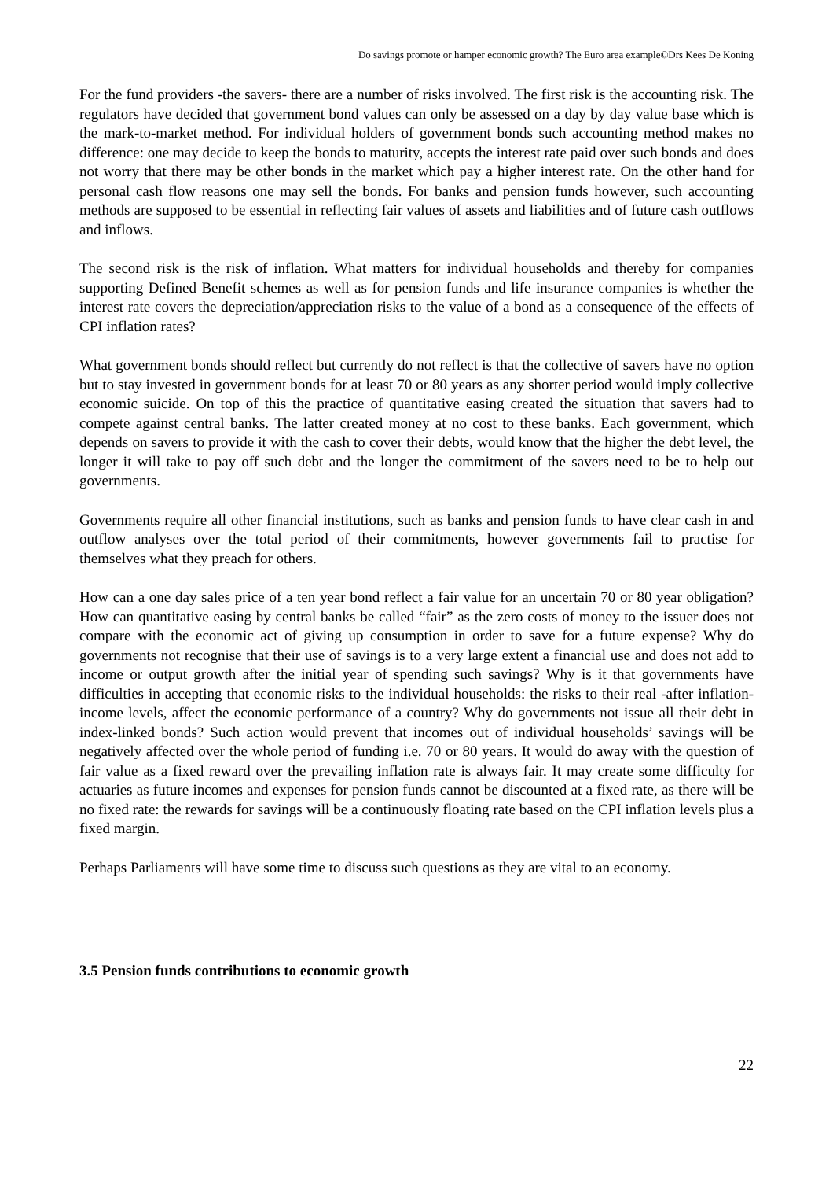Do savings promote or hamper economic growth? The Euro area example©Drs Kees De Koning
For the fund providers -the savers- there are a number of risks involved. The first risk is the accounting risk. The regulators have decided that government bond values can only be assessed on a day by day value base which is the mark-to-market method. For individual holders of government bonds such accounting method makes no difference: one may decide to keep the bonds to maturity, accepts the interest rate paid over such bonds and does not worry that there may be other bonds in the market which pay a higher interest rate. On the other hand for personal cash flow reasons one may sell the bonds. For banks and pension funds however, such accounting methods are supposed to be essential in reflecting fair values of assets and liabilities and of future cash outflows and inflows.
The second risk is the risk of inflation. What matters for individual households and thereby for companies supporting Defined Benefit schemes as well as for pension funds and life insurance companies is whether the interest rate covers the depreciation/appreciation risks to the value of a bond as a consequence of the effects of CPI inflation rates?
What government bonds should reflect but currently do not reflect is that the collective of savers have no option but to stay invested in government bonds for at least 70 or 80 years as any shorter period would imply collective economic suicide. On top of this the practice of quantitative easing created the situation that savers had to compete against central banks. The latter created money at no cost to these banks. Each government, which depends on savers to provide it with the cash to cover their debts, would know that the higher the debt level, the longer it will take to pay off such debt and the longer the commitment of the savers need to be to help out governments.
Governments require all other financial institutions, such as banks and pension funds to have clear cash in and outflow analyses over the total period of their commitments, however governments fail to practise for themselves what they preach for others.
How can a one day sales price of a ten year bond reflect a fair value for an uncertain 70 or 80 year obligation? How can quantitative easing by central banks be called “fair” as the zero costs of money to the issuer does not compare with the economic act of giving up consumption in order to save for a future expense? Why do governments not recognise that their use of savings is to a very large extent a financial use and does not add to income or output growth after the initial year of spending such savings? Why is it that governments have difficulties in accepting that economic risks to the individual households: the risks to their real -after inflation- income levels, affect the economic performance of a country? Why do governments not issue all their debt in index-linked bonds? Such action would prevent that incomes out of individual households’ savings will be negatively affected over the whole period of funding i.e. 70 or 80 years. It would do away with the question of fair value as a fixed reward over the prevailing inflation rate is always fair. It may create some difficulty for actuaries as future incomes and expenses for pension funds cannot be discounted at a fixed rate, as there will be no fixed rate: the rewards for savings will be a continuously floating rate based on the CPI inflation levels plus a fixed margin.
Perhaps Parliaments will have some time to discuss such questions as they are vital to an economy.
3.5 Pension funds contributions to economic growth
22